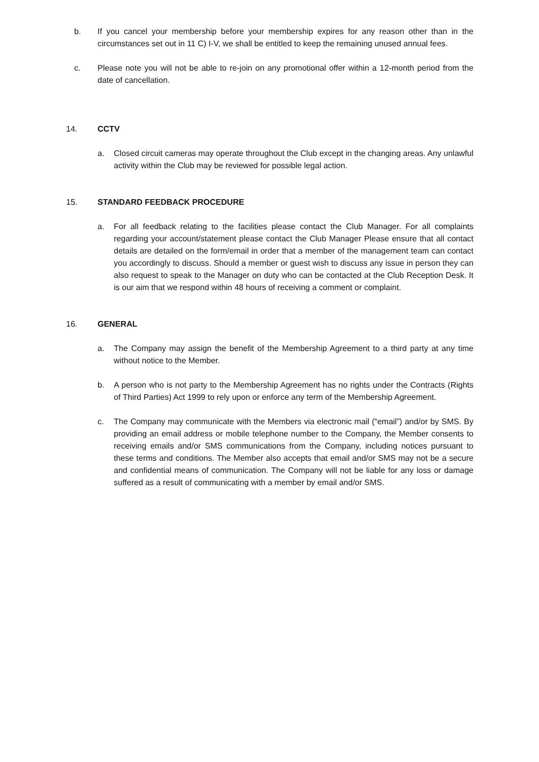b. If you cancel your membership before your membership expires for any reason other than in the circumstances set out in 11 C) I-V, we shall be entitled to keep the remaining unused annual fees.
c. Please note you will not be able to re-join on any promotional offer within a 12-month period from the date of cancellation.
14. CCTV
a. Closed circuit cameras may operate throughout the Club except in the changing areas. Any unlawful activity within the Club may be reviewed for possible legal action.
15. STANDARD FEEDBACK PROCEDURE
a. For all feedback relating to the facilities please contact the Club Manager. For all complaints regarding your account/statement please contact the Club Manager Please ensure that all contact details are detailed on the form/email in order that a member of the management team can contact you accordingly to discuss. Should a member or guest wish to discuss any issue in person they can also request to speak to the Manager on duty who can be contacted at the Club Reception Desk. It is our aim that we respond within 48 hours of receiving a comment or complaint.
16. GENERAL
a. The Company may assign the benefit of the Membership Agreement to a third party at any time without notice to the Member.
b. A person who is not party to the Membership Agreement has no rights under the Contracts (Rights of Third Parties) Act 1999 to rely upon or enforce any term of the Membership Agreement.
c. The Company may communicate with the Members via electronic mail (“email”) and/or by SMS. By providing an email address or mobile telephone number to the Company, the Member consents to receiving emails and/or SMS communications from the Company, including notices pursuant to these terms and conditions. The Member also accepts that email and/or SMS may not be a secure and confidential means of communication. The Company will not be liable for any loss or damage suffered as a result of communicating with a member by email and/or SMS.